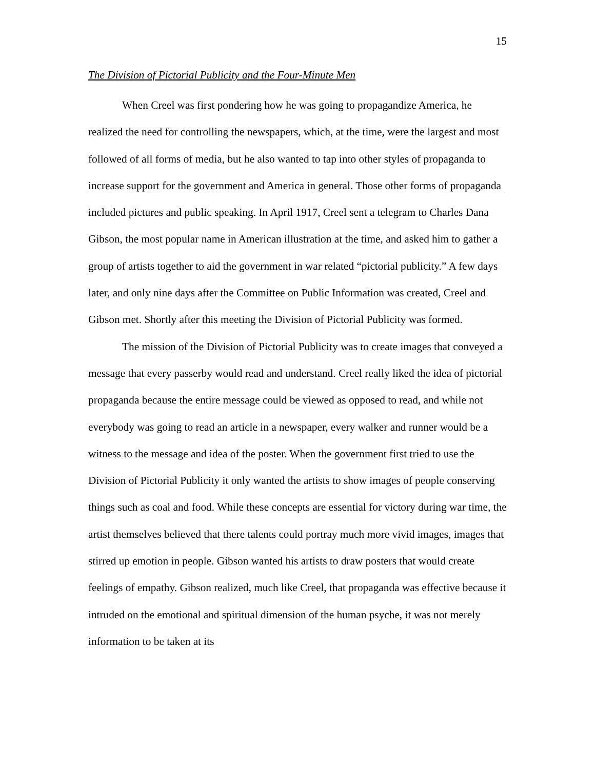15
The Division of Pictorial Publicity and the Four-Minute Men
When Creel was first pondering how he was going to propagandize America, he realized the need for controlling the newspapers, which, at the time, were the largest and most followed of all forms of media, but he also wanted to tap into other styles of propaganda to increase support for the government and America in general. Those other forms of propaganda included pictures and public speaking. In April 1917, Creel sent a telegram to Charles Dana Gibson, the most popular name in American illustration at the time, and asked him to gather a group of artists together to aid the government in war related “pictorial publicity.” A few days later, and only nine days after the Committee on Public Information was created, Creel and Gibson met. Shortly after this meeting the Division of Pictorial Publicity was formed.
The mission of the Division of Pictorial Publicity was to create images that conveyed a message that every passerby would read and understand. Creel really liked the idea of pictorial propaganda because the entire message could be viewed as opposed to read, and while not everybody was going to read an article in a newspaper, every walker and runner would be a witness to the message and idea of the poster. When the government first tried to use the Division of Pictorial Publicity it only wanted the artists to show images of people conserving things such as coal and food. While these concepts are essential for victory during war time, the artist themselves believed that there talents could portray much more vivid images, images that stirred up emotion in people. Gibson wanted his artists to draw posters that would create feelings of empathy. Gibson realized, much like Creel, that propaganda was effective because it intruded on the emotional and spiritual dimension of the human psyche, it was not merely information to be taken at its